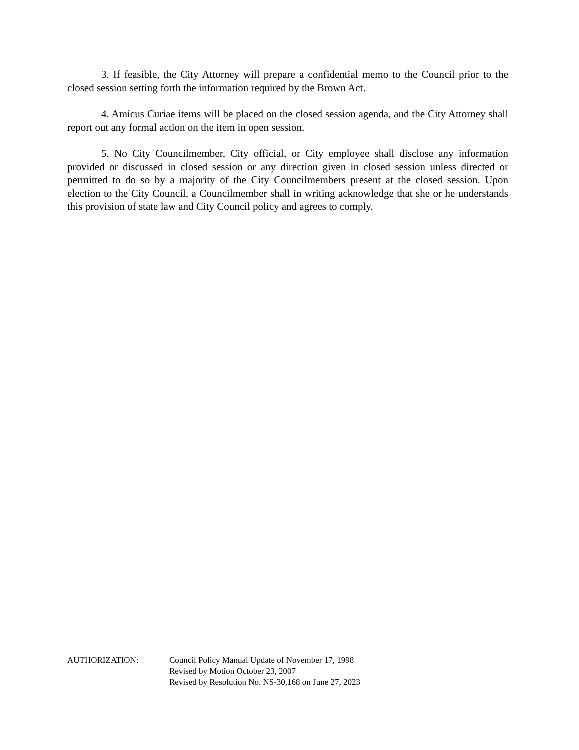3. If feasible, the City Attorney will prepare a confidential memo to the Council prior to the closed session setting forth the information required by the Brown Act.
4. Amicus Curiae items will be placed on the closed session agenda, and the City Attorney shall report out any formal action on the item in open session.
5. No City Councilmember, City official, or City employee shall disclose any information provided or discussed in closed session or any direction given in closed session unless directed or permitted to do so by a majority of the City Councilmembers present at the closed session. Upon election to the City Council, a Councilmember shall in writing acknowledge that she or he understands this provision of state law and City Council policy and agrees to comply.
AUTHORIZATION: Council Policy Manual Update of November 17, 1998
Revised by Motion October 23, 2007
Revised by Resolution No. NS-30,168 on June 27, 2023